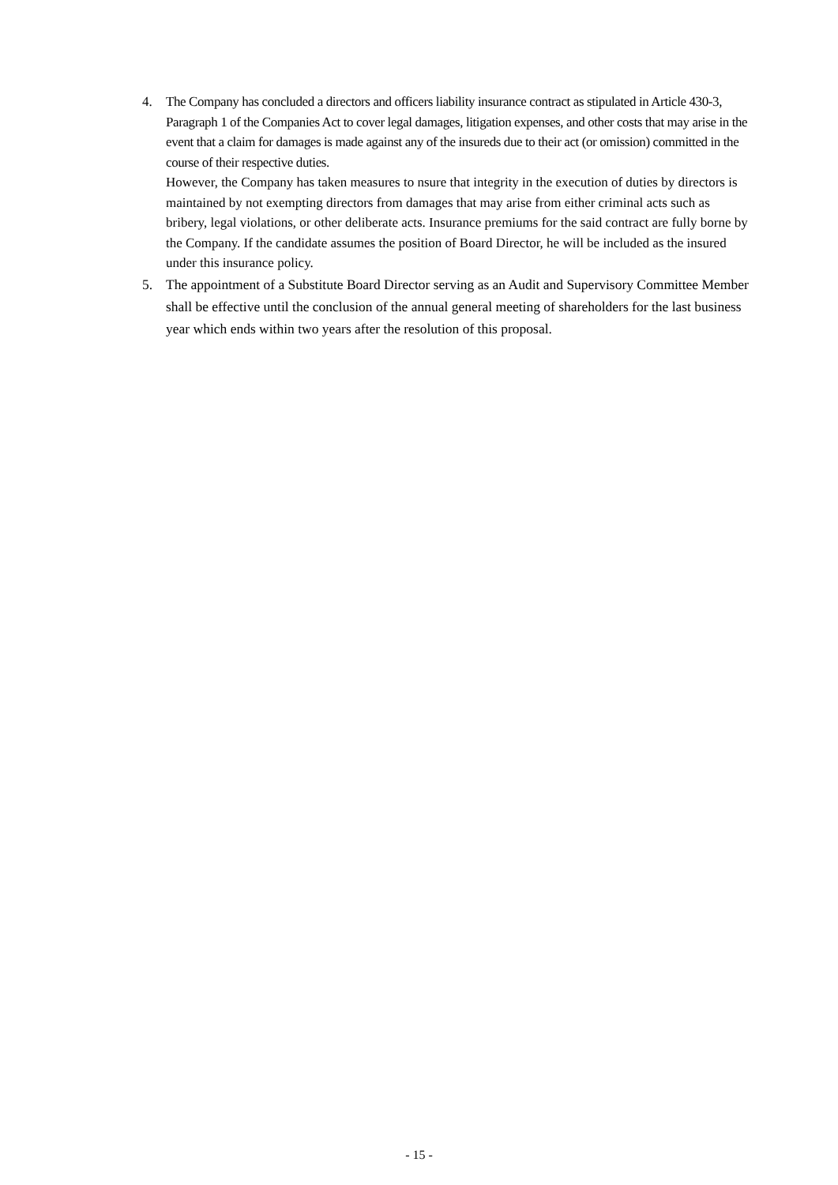4. The Company has concluded a directors and officers liability insurance contract as stipulated in Article 430-3, Paragraph 1 of the Companies Act to cover legal damages, litigation expenses, and other costs that may arise in the event that a claim for damages is made against any of the insureds due to their act (or omission) committed in the course of their respective duties.
However, the Company has taken measures to nsure that integrity in the execution of duties by directors is maintained by not exempting directors from damages that may arise from either criminal acts such as bribery, legal violations, or other deliberate acts. Insurance premiums for the said contract are fully borne by the Company. If the candidate assumes the position of Board Director, he will be included as the insured under this insurance policy.
5. The appointment of a Substitute Board Director serving as an Audit and Supervisory Committee Member shall be effective until the conclusion of the annual general meeting of shareholders for the last business year which ends within two years after the resolution of this proposal.
- 15 -